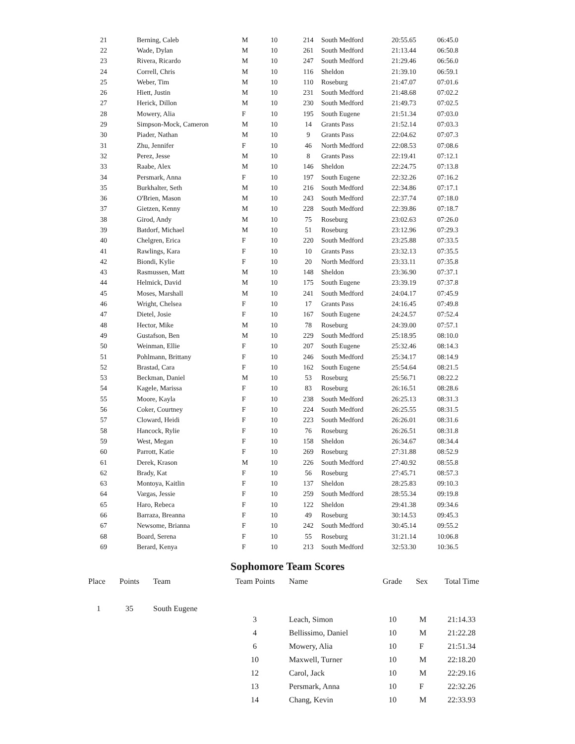| 21 | Berning, Caleb | M | 10 | 214 | South Medford | 20:55.65 | 06:45.0 |
| 22 | Wade, Dylan | M | 10 | 261 | South Medford | 21:13.44 | 06:50.8 |
| 23 | Rivera, Ricardo | M | 10 | 247 | South Medford | 21:29.46 | 06:56.0 |
| 24 | Correll, Chris | M | 10 | 116 | Sheldon | 21:39.10 | 06:59.1 |
| 25 | Weber, Tim | M | 10 | 110 | Roseburg | 21:47.07 | 07:01.6 |
| 26 | Hiett, Justin | M | 10 | 231 | South Medford | 21:48.68 | 07:02.2 |
| 27 | Herick, Dillon | M | 10 | 230 | South Medford | 21:49.73 | 07:02.5 |
| 28 | Mowery, Alia | F | 10 | 195 | South Eugene | 21:51.34 | 07:03.0 |
| 29 | Simpson-Mock, Cameron | M | 10 | 14 | Grants Pass | 21:52.14 | 07:03.3 |
| 30 | Piader, Nathan | M | 10 | 9 | Grants Pass | 22:04.62 | 07:07.3 |
| 31 | Zhu, Jennifer | F | 10 | 46 | North Medford | 22:08.53 | 07:08.6 |
| 32 | Perez, Jesse | M | 10 | 8 | Grants Pass | 22:19.41 | 07:12.1 |
| 33 | Raabe, Alex | M | 10 | 146 | Sheldon | 22:24.75 | 07:13.8 |
| 34 | Persmark, Anna | F | 10 | 197 | South Eugene | 22:32.26 | 07:16.2 |
| 35 | Burkhalter, Seth | M | 10 | 216 | South Medford | 22:34.86 | 07:17.1 |
| 36 | O'Brien, Mason | M | 10 | 243 | South Medford | 22:37.74 | 07:18.0 |
| 37 | Gietzen, Kenny | M | 10 | 228 | South Medford | 22:39.86 | 07:18.7 |
| 38 | Girod, Andy | M | 10 | 75 | Roseburg | 23:02.63 | 07:26.0 |
| 39 | Batdorf, Michael | M | 10 | 51 | Roseburg | 23:12.96 | 07:29.3 |
| 40 | Chelgren, Erica | F | 10 | 220 | South Medford | 23:25.88 | 07:33.5 |
| 41 | Rawlings, Kara | F | 10 | 10 | Grants Pass | 23:32.13 | 07:35.5 |
| 42 | Biondi, Kylie | F | 10 | 20 | North Medford | 23:33.11 | 07:35.8 |
| 43 | Rasmussen, Matt | M | 10 | 148 | Sheldon | 23:36.90 | 07:37.1 |
| 44 | Helmick, David | M | 10 | 175 | South Eugene | 23:39.19 | 07:37.8 |
| 45 | Moses, Marshall | M | 10 | 241 | South Medford | 24:04.17 | 07:45.9 |
| 46 | Wright, Chelsea | F | 10 | 17 | Grants Pass | 24:16.45 | 07:49.8 |
| 47 | Dietel, Josie | F | 10 | 167 | South Eugene | 24:24.57 | 07:52.4 |
| 48 | Hector, Mike | M | 10 | 78 | Roseburg | 24:39.00 | 07:57.1 |
| 49 | Gustafson, Ben | M | 10 | 229 | South Medford | 25:18.95 | 08:10.0 |
| 50 | Weinman, Ellie | F | 10 | 207 | South Eugene | 25:32.46 | 08:14.3 |
| 51 | Pohlmann, Brittany | F | 10 | 246 | South Medford | 25:34.17 | 08:14.9 |
| 52 | Brastad, Cara | F | 10 | 162 | South Eugene | 25:54.64 | 08:21.5 |
| 53 | Beckman, Daniel | M | 10 | 53 | Roseburg | 25:56.71 | 08:22.2 |
| 54 | Kagele, Marissa | F | 10 | 83 | Roseburg | 26:16.51 | 08:28.6 |
| 55 | Moore, Kayla | F | 10 | 238 | South Medford | 26:25.13 | 08:31.3 |
| 56 | Coker, Courtney | F | 10 | 224 | South Medford | 26:25.55 | 08:31.5 |
| 57 | Cloward, Heidi | F | 10 | 223 | South Medford | 26:26.01 | 08:31.6 |
| 58 | Hancock, Rylie | F | 10 | 76 | Roseburg | 26:26.51 | 08:31.8 |
| 59 | West, Megan | F | 10 | 158 | Sheldon | 26:34.67 | 08:34.4 |
| 60 | Parrott, Katie | F | 10 | 269 | Roseburg | 27:31.88 | 08:52.9 |
| 61 | Derek, Krason | M | 10 | 226 | South Medford | 27:40.92 | 08:55.8 |
| 62 | Brady, Kat | F | 10 | 56 | Roseburg | 27:45.71 | 08:57.3 |
| 63 | Montoya, Kaitlin | F | 10 | 137 | Sheldon | 28:25.83 | 09:10.3 |
| 64 | Vargas, Jessie | F | 10 | 259 | South Medford | 28:55.34 | 09:19.8 |
| 65 | Haro, Rebeca | F | 10 | 122 | Sheldon | 29:41.38 | 09:34.6 |
| 66 | Barraza, Breanna | F | 10 | 49 | Roseburg | 30:14.53 | 09:45.3 |
| 67 | Newsome, Brianna | F | 10 | 242 | South Medford | 30:45.14 | 09:55.2 |
| 68 | Board, Serena | F | 10 | 55 | Roseburg | 31:21.14 | 10:06.8 |
| 69 | Berard, Kenya | F | 10 | 213 | South Medford | 32:53.30 | 10:36.5 |
Sophomore Team Scores
| Place | Points | Team | Team Points | Name | Grade | Sex | Total Time |
| --- | --- | --- | --- | --- | --- | --- | --- |
| 1 | 35 | South Eugene | | | | | |
| | | | 3 | Leach, Simon | 10 | M | 21:14.33 |
| | | | 4 | Bellissimo, Daniel | 10 | M | 21:22.28 |
| | | | 6 | Mowery, Alia | 10 | F | 21:51.34 |
| | | | 10 | Maxwell, Turner | 10 | M | 22:18.20 |
| | | | 12 | Carol, Jack | 10 | M | 22:29.16 |
| | | | 13 | Persmark, Anna | 10 | F | 22:32.26 |
| | | | 14 | Chang, Kevin | 10 | M | 22:33.93 |